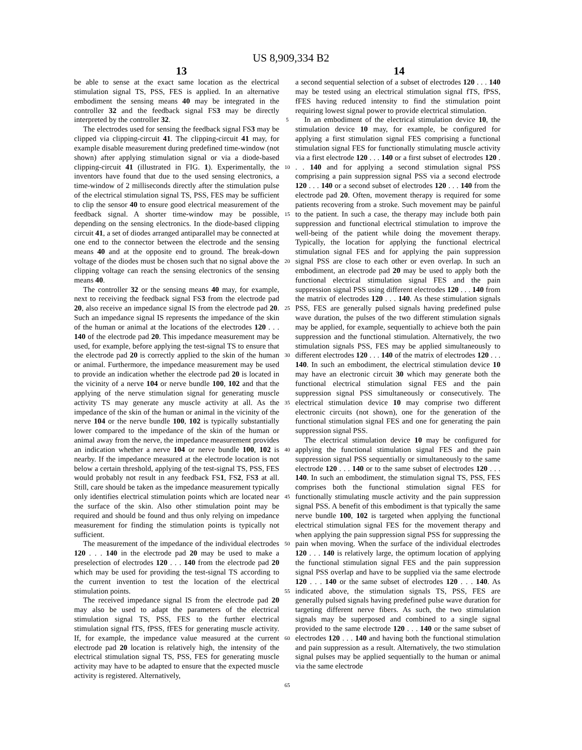US 8,909,334 B2
13 14
be able to sense at the exact same location as the electrical stimulation signal TS, PSS, FES is applied. In an alternative embodiment the sensing means 40 may be integrated in the controller 32 and the feedback signal FS3 may be directly interpreted by the controller 32.
The electrodes used for sensing the feedback signal FS3 may be clipped via clipping-circuit 41. The clipping-circuit 41 may, for example disable measurement during predefined time-window (not shown) after applying stimulation signal or via a diode-based clipping-circuit 41 (illustrated in FIG. 1). Experimentally, the inventors have found that due to the used sensing electronics, a time-window of 2 milliseconds directly after the stimulation pulse of the electrical stimulation signal TS, PSS, FES may be sufficient to clip the sensor 40 to ensure good electrical measurement of the feedback signal. A shorter time-window may be possible, depending on the sensing electronics. In the diode-based clipping circuit 41, a set of diodes arranged antiparallel may be connected at one end to the connector between the electrode and the sensing means 40 and at the opposite end to ground. The break-down voltage of the diodes must be chosen such that no signal above the clipping voltage can reach the sensing electronics of the sensing means 40.
The controller 32 or the sensing means 40 may, for example, next to receiving the feedback signal FS3 from the electrode pad 20, also receive an impedance signal IS from the electrode pad 20. Such an impedance signal IS represents the impedance of the skin of the human or animal at the locations of the electrodes 120 . . . 140 of the electrode pad 20. This impedance measurement may be used, for example, before applying the test-signal TS to ensure that the electrode pad 20 is correctly applied to the skin of the human or animal. Furthermore, the impedance measurement may be used to provide an indication whether the electrode pad 20 is located in the vicinity of a nerve 104 or nerve bundle 100, 102 and that the applying of the nerve stimulation signal for generating muscle activity TS may generate any muscle activity at all. As the impedance of the skin of the human or animal in the vicinity of the nerve 104 or the nerve bundle 100, 102 is typically substantially lower compared to the impedance of the skin of the human or animal away from the nerve, the impedance measurement provides an indication whether a nerve 104 or nerve bundle 100, 102 is nearby. If the impedance measured at the electrode location is not below a certain threshold, applying of the test-signal TS, PSS, FES would probably not result in any feedback FS1, FS2, FS3 at all. Still, care should be taken as the impedance measurement typically only identifies electrical stimulation points which are located near the surface of the skin. Also other stimulation point may be required and should be found and thus only relying on impedance measurement for finding the stimulation points is typically not sufficient.
The measurement of the impedance of the individual electrodes 120 . . . 140 in the electrode pad 20 may be used to make a preselection of electrodes 120 . . . 140 from the electrode pad 20 which may be used for providing the test-signal TS according to the current invention to test the location of the electrical stimulation points.
The received impedance signal IS from the electrode pad 20 may also be used to adapt the parameters of the electrical stimulation signal TS, PSS, FES to the further electrical stimulation signal fTS, fPSS, fFES for generating muscle activity. If, for example, the impedance value measured at the current electrode pad 20 location is relatively high, the intensity of the electrical stimulation signal TS, PSS, FES for generating muscle activity may have to be adapted to ensure that the expected muscle activity is registered. Alternatively,
5
10
15
20
25
30
35
40
45
50
55
60
65
a second sequential selection of a subset of electrodes 120 . . . 140 may be tested using an electrical stimulation signal fTS, fPSS, fFES having reduced intensity to find the stimulation point requiring lowest signal power to provide electrical stimulation.
In an embodiment of the electrical stimulation device 10, the stimulation device 10 may, for example, be configured for applying a first stimulation signal FES comprising a functional stimulation signal FES for functionally stimulating muscle activity via a first electrode 120 . . . 140 or a first subset of electrodes 120 . . . 140 and for applying a second stimulation signal PSS comprising a pain suppression signal PSS via a second electrode 120 . . . 140 or a second subset of electrodes 120 . . . 140 from the electrode pad 20. Often, movement therapy is required for some patients recovering from a stroke. Such movement may be painful to the patient. In such a case, the therapy may include both pain suppression and functional electrical stimulation to improve the well-being of the patient while doing the movement therapy. Typically, the location for applying the functional electrical stimulation signal FES and for applying the pain suppression signal PSS are close to each other or even overlap. In such an embodiment, an electrode pad 20 may be used to apply both the functional electrical stimulation signal FES and the pain suppression signal PSS using different electrodes 120 . . . 140 from the matrix of electrodes 120 . . . 140. As these stimulation signals PSS, FES are generally pulsed signals having predefined pulse wave duration, the pulses of the two different stimulation signals may be applied, for example, sequentially to achieve both the pain suppression and the functional stimulation. Alternatively, the two stimulation signals PSS, FES may be applied simultaneously to different electrodes 120 . . . 140 of the matrix of electrodes 120 . . . 140. In such an embodiment, the electrical stimulation device 10 may have an electronic circuit 30 which may generate both the functional electrical stimulation signal FES and the pain suppression signal PSS simultaneously or consecutively. The electrical stimulation device 10 may comprise two different electronic circuits (not shown), one for the generation of the functional stimulation signal FES and one for generating the pain suppression signal PSS.
The electrical stimulation device 10 may be configured for applying the functional stimulation signal FES and the pain suppression signal PSS sequentially or simultaneously to the same electrode 120 . . . 140 or to the same subset of electrodes 120 . . . 140. In such an embodiment, the stimulation signal TS, PSS, FES comprises both the functional stimulation signal FES for functionally stimulating muscle activity and the pain suppression signal PSS. A benefit of this embodiment is that typically the same nerve bundle 100, 102 is targeted when applying the functional electrical stimulation signal FES for the movement therapy and when applying the pain suppression signal PSS for suppressing the pain when moving. When the surface of the individual electrodes 120 . . . 140 is relatively large, the optimum location of applying the functional stimulation signal FES and the pain suppression signal PSS overlap and have to be supplied via the same electrode 120 . . . 140 or the same subset of electrodes 120 . . . 140. As indicated above, the stimulation signals TS, PSS, FES are generally pulsed signals having predefined pulse wave duration for targeting different nerve fibers. As such, the two stimulation signals may be superposed and combined to a single signal provided to the same electrode 120 . . . 140 or the same subset of electrodes 120 . . . 140 and having both the functional stimulation and pain suppression as a result. Alternatively, the two stimulation signal pulses may be applied sequentially to the human or animal via the same electrode